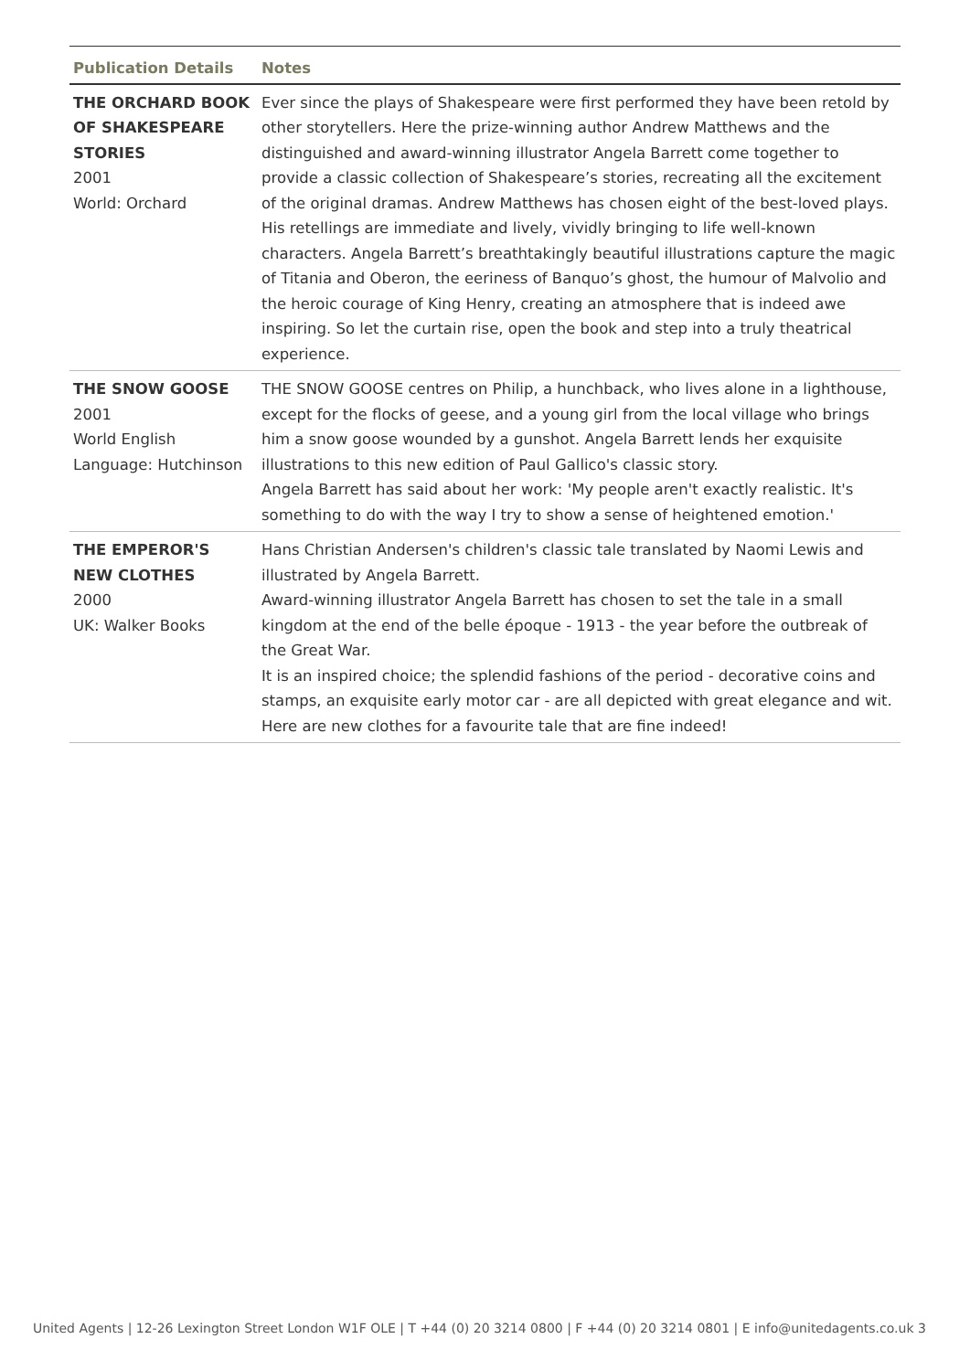| Publication Details | Notes |
| --- | --- |
| THE ORCHARD BOOK OF SHAKESPEARE STORIES 2001 World: Orchard | Ever since the plays of Shakespeare were first performed they have been retold by other storytellers. Here the prize-winning author Andrew Matthews and the distinguished and award-winning illustrator Angela Barrett come together to provide a classic collection of Shakespeare’s stories, recreating all the excitement of the original dramas. Andrew Matthews has chosen eight of the best-loved plays. His retellings are immediate and lively, vividly bringing to life well-known characters. Angela Barrett’s breathtakingly beautiful illustrations capture the magic of Titania and Oberon, the eeriness of Banquo’s ghost, the humour of Malvolio and the heroic courage of King Henry, creating an atmosphere that is indeed awe inspiring. So let the curtain rise, open the book and step into a truly theatrical experience. |
| THE SNOW GOOSE 2001 World English Language: Hutchinson | THE SNOW GOOSE centres on Philip, a hunchback, who lives alone in a lighthouse, except for the flocks of geese, and a young girl from the local village who brings him a snow goose wounded by a gunshot. Angela Barrett lends her exquisite illustrations to this new edition of Paul Gallico's classic story. Angela Barrett has said about her work: 'My people aren't exactly realistic. It's something to do with the way I try to show a sense of heightened emotion.' |
| THE EMPEROR'S NEW CLOTHES 2000 UK: Walker Books | Hans Christian Andersen's children's classic tale translated by Naomi Lewis and illustrated by Angela Barrett. Award-winning illustrator Angela Barrett has chosen to set the tale in a small kingdom at the end of the belle époque - 1913 - the year before the outbreak of the Great War. It is an inspired choice; the splendid fashions of the period - decorative coins and stamps, an exquisite early motor car - are all depicted with great elegance and wit. Here are new clothes for a favourite tale that are fine indeed! |
United Agents | 12-26 Lexington Street London W1F OLE | T +44 (0) 20 3214 0800 | F +44 (0) 20 3214 0801 | E info@unitedagents.co.uk 3